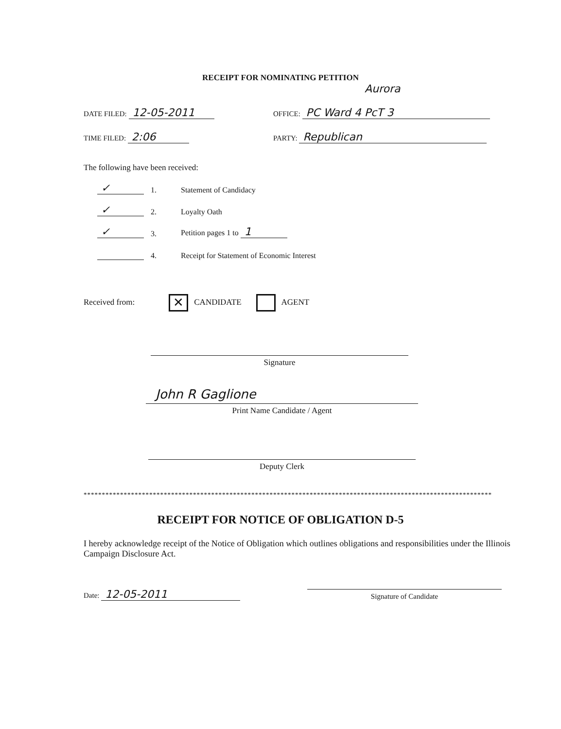RECEIPT FOR NOMINATING PETITION
Aurora
DATE FILED: 12-05-2011 OFFICE: PC Ward 4 PcT 3
TIME FILED: 2:06 PARTY: Republican
The following have been received:
✓ 1. Statement of Candidacy
✓ 2. Loyalty Oath
✓ 3. Petition pages 1 to 1
4. Receipt for Statement of Economic Interest
Received from: ✕ CANDIDATE AGENT
Signature
John R Gaglione
Print Name Candidate / Agent
Deputy Clerk
****************************************************************************************************************
RECEIPT FOR NOTICE OF OBLIGATION D-5
I hereby acknowledge receipt of the Notice of Obligation which outlines obligations and responsibilities under the Illinois Campaign Disclosure Act.
Date: 12-05-2011 Signature of Candidate